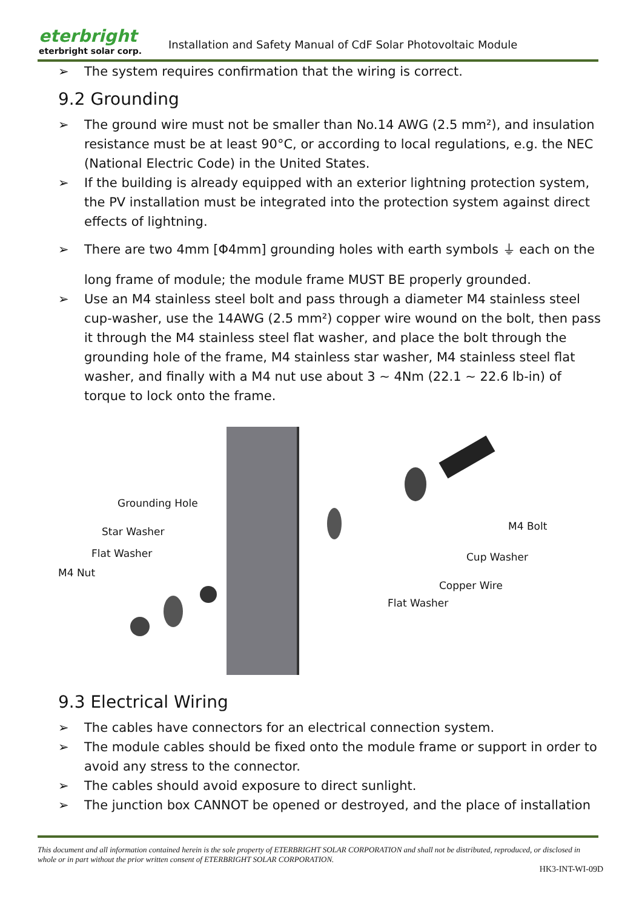eterbright
eterbright solar corp.
Installation and Safety Manual of CdF Solar Photovoltaic Module
➢ The system requires confirmation that the wiring is correct.
9.2 Grounding
➢ The ground wire must not be smaller than No.14 AWG (2.5 mm²), and insulation resistance must be at least 90°C, or according to local regulations, e.g. the NEC (National Electric Code) in the United States.
➢ If the building is already equipped with an exterior lightning protection system, the PV installation must be integrated into the protection system against direct effects of lightning.
➢ There are two 4mm [Φ4mm] grounding holes with earth symbols ⏚ each on the
long frame of module; the module frame MUST BE properly grounded.
➢ Use an M4 stainless steel bolt and pass through a diameter M4 stainless steel cup-washer, use the 14AWG (2.5 mm²) copper wire wound on the bolt, then pass it through the M4 stainless steel flat washer, and place the bolt through the grounding hole of the frame, M4 stainless star washer, M4 stainless steel flat washer, and finally with a M4 nut use about 3 ~ 4Nm (22.1 ~ 22.6 lb-in) of torque to lock onto the frame.
Grounding Hole
Star Washer
Flat Washer
M4 Nut
M4 Bolt
Cup Washer
Copper Wire
Flat Washer
9.3 Electrical Wiring
➢ The cables have connectors for an electrical connection system.
➢ The module cables should be fixed onto the module frame or support in order to avoid any stress to the connector.
➢ The cables should avoid exposure to direct sunlight.
➢ The junction box CANNOT be opened or destroyed, and the place of installation
This document and all information contained herein is the sole property of ETERBRIGHT SOLAR CORPORATION and shall not be distributed, reproduced, or disclosed in whole or in part without the prior written consent of ETERBRIGHT SOLAR CORPORATION.
HK3-INT-WI-09D